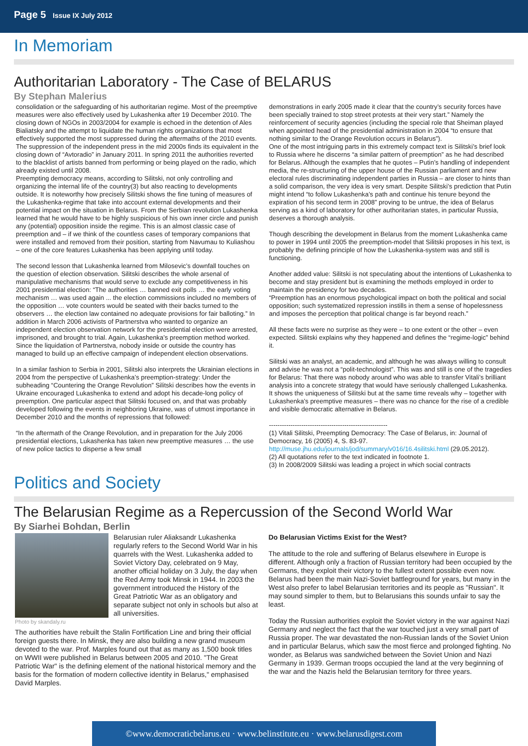Page 5 Issue IX July 2012
In Memoriam
Authoritarian Laboratory - The Case of BELARUS
By Stephan Malerius
consolidation or the safeguarding of his authoritarian regime. Most of the preemptive measures were also effectively used by Lukashenka after 19 December 2010. The closing down of NGOs in 2003/2004 for example is echoed in the detention of Ales Bialiatsky and the attempt to liquidate the human rights organizations that most effectively supported the most suppressed during the aftermaths of the 2010 events. The suppression of the independent press in the mid 2000s finds its equivalent in the closing down of “Avtoradio” in January 2011. In spring 2011 the authorities reverted to the blacklist of artists banned from performing or being played on the radio, which already existed until 2008.
Preempting democracy means, according to Silitski, not only controlling and organizing the internal life of the country(3) but also reacting to developments outside. It is noteworthy how precisely Silitski shows the fine tuning of measures of the Lukashenka-regime that take into account external developments and their potential impact on the situation in Belarus. From the Serbian revolution Lukashenka learned that he would have to be highly suspicious of his own inner circle and punish any (potential) opposition inside the regime. This is an almost classic case of preemption and – if we think of the countless cases of temporary companions that were installed and removed from their position, starting from Navumau to Kuliashou – one of the core features Lukashenka has been applying until today.
The second lesson that Lukashenka learned from Milosevic’s downfall touches on the question of election observation. Silitski describes the whole arsenal of manipulative mechanisms that would serve to exclude any competitiveness in his 2001 presidential election: “The authorities … banned exit polls … the early voting mechanism … was used again ... the election commissions included no members of the opposition … vote counters would be seated with their backs turned to the observers … the election law contained no adequate provisions for fair balloting.” In addition in March 2006 activists of Partnerstva who wanted to organize an independent election observation network for the presidential election were arrested, imprisoned, and brought to trial. Again, Lukashenka’s preemption method worked. Since the liquidation of Partnerstva, nobody inside or outside the country has managed to build up an effective campaign of independent election observations.
In a similar fashion to Serbia in 2001, Silitski also interprets the Ukrainian elections in 2004 from the perspective of Lukashenka’s preemption-strategy: Under the subheading “Countering the Orange Revolution” Silitski describes how the events in Ukraine encouraged Lukashenka to extend and adopt his decade-long policy of preemption. One particular aspect that Silitski focused on, and that was probably developed following the events in neighboring Ukraine, was of utmost importance in December 2010 and the months of repressions that followed:
“In the aftermath of the Orange Revolution, and in preparation for the July 2006 presidential elections, Lukashenka has taken new preemptive measures … the use of new police tactics to disperse a few small
demonstrations in early 2005 made it clear that the country’s security forces have been specially trained to stop street protests at their very start.” Namely the reinforcement of security agencies (including the special role that Sheiman played when appointed head of the presidential administration in 2004 “to ensure that nothing similar to the Orange Revolution occurs in Belarus”).
One of the most intriguing parts in this extremely compact text is Silitski’s brief look to Russia where he discerns “a similar pattern of preemption” as he had described for Belarus. Although the examples that he quotes – Putin’s handling of independent media, the re-structuring of the upper house of the Russian parliament and new electoral rules discriminating independent parties in Russia – are closer to hints than a solid comparison, the very idea is very smart. Despite Silitski’s prediction that Putin might intend “to follow Lukashenka’s path and continue his tenure beyond the expiration of his second term in 2008” proving to be untrue, the idea of Belarus serving as a kind of laboratory for other authoritarian states, in particular Russia, deserves a thorough analysis.
Though describing the development in Belarus from the moment Lukashenka came to power in 1994 until 2005 the preemption-model that Silitski proposes in his text, is probably the defining principle of how the Lukashenka-system was and still is functioning.
Another added value: Silitski is not speculating about the intentions of Lukashenka to become and stay president but is examining the methods employed in order to maintain the presidency for two decades.
“Preemption has an enormous psychological impact on both the political and social opposition; such systematized repression instills in them a sense of hopelessness and imposes the perception that political change is far beyond reach.”
All these facts were no surprise as they were – to one extent or the other – even expected. Silitski explains why they happened and defines the “regime-logic” behind it.
Silitski was an analyst, an academic, and although he was always willing to consult and advise he was not a “polit-technologist”. This was and still is one of the tragedies for Belarus: That there was nobody around who was able to transfer Vitali’s brilliant analysis into a concrete strategy that would have seriously challenged Lukashenka. It shows the uniqueness of Silitski but at the same time reveals why – together with Lukashenka’s preemptive measures – there was no chance for the rise of a credible and visible democratic alternative in Belarus.
-------------------------------------------------------
(1) Vitali Silitski, Preempting Democracy: The Case of Belarus, in: Journal of Democracy, 16 (2005) 4, S. 83-97.
http://muse.jhu.edu/journals/jod/summary/v016/16.4silitski.html (29.05.2012).
(2) All quotations refer to the text indicated in footnote 1.
(3) In 2008/2009 Silitski was leading a project in which social contracts
Politics and Society
The Belarusian Regime as a Repercussion of the Second World War
By Siarhei Bohdan, Berlin
Photo by skandaly.ru
Belarusian ruler Aliaksandr Lukashenka regularly refers to the Second World War in his quarrels with the West. Lukashenka added to Soviet Victory Day, celebrated on 9 May, another official holiday on 3 July, the day when the Red Army took Minsk in 1944. In 2003 the government introduced the History of the Great Patriotic War as an obligatory and separate subject not only in schools but also at all universities.
The authorities have rebuilt the Stalin Fortification Line and bring their official foreign guests there. In Minsk, they are also building a new grand museum devoted to the war. Prof. Marples found out that as many as 1,500 book titles on WWII were published in Belarus between 2005 and 2010. "The Great Patriotic War" is the defining element of the national historical memory and the basis for the formation of modern collective identity in Belarus," emphasised David Marples.
Do Belarusian Victims Exist for the West?
The attitude to the role and suffering of Belarus elsewhere in Europe is different. Although only a fraction of Russian territory had been occupied by the Germans, they exploit their victory to the fullest extent possible even now. Belarus had been the main Nazi-Soviet battleground for years, but many in the West also prefer to label Belarusian territories and its people as "Russian". It may sound simpler to them, but to Belarusians this sounds unfair to say the least.
Today the Russian authorities exploit the Soviet victory in the war against Nazi Germany and neglect the fact that the war touched just a very small part of Russia proper. The war devastated the non-Russian lands of the Soviet Union and in particular Belarus, which saw the most fierce and prolonged fighting. No wonder, as Belarus was sandwiched between the Soviet Union and Nazi Germany in 1939. German troops occupied the land at the very beginning of the war and the Nazis held the Belarusian territory for three years.
©www.democraticbelarus.eu · www.belinstitute.eu · www.belarusdigest.com